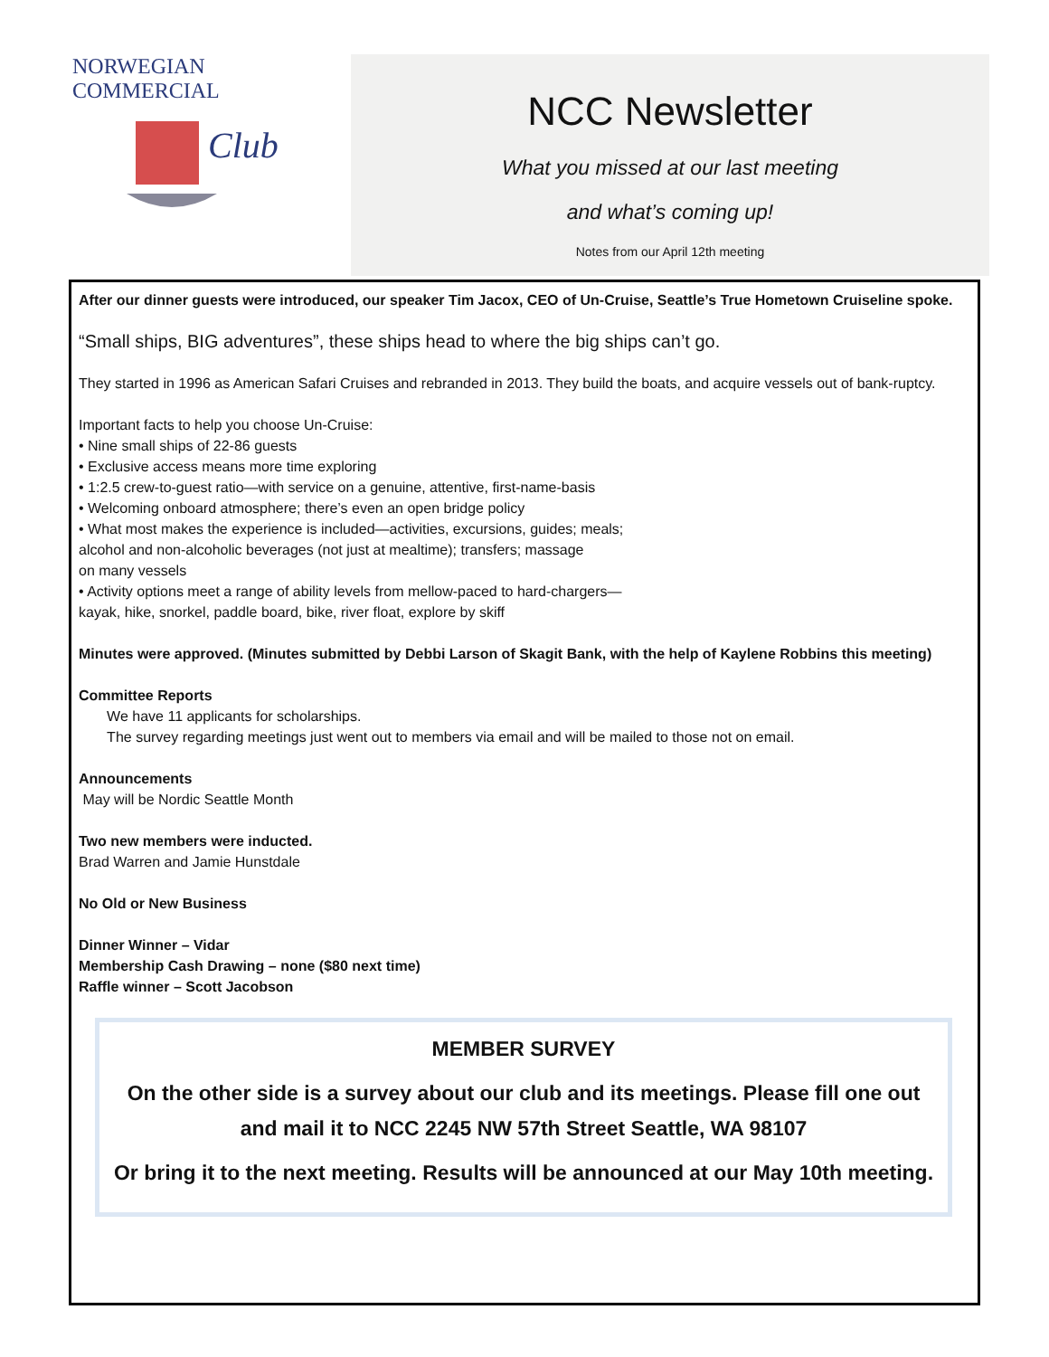NORWEGIAN COMMERCIAL
Club
NCC Newsletter
What you missed at our last meeting
and what’s coming up!
Notes from our April 12th meeting
After our dinner guests were introduced, our speaker Tim Jacox, CEO of Un-Cruise, Seattle’s True Hometown Cruiseline spoke.
“Small ships, BIG adventures”, these ships head to where the big ships can’t go.
They started in 1996 as American Safari Cruises and rebranded in 2013. They build the boats, and acquire vessels out of bank-ruptcy.
Important facts to help you choose Un-Cruise:
• Nine small ships of 22-86 guests
• Exclusive access means more time exploring
• 1:2.5 crew-to-guest ratio—with service on a genuine, attentive, first-name-basis
• Welcoming onboard atmosphere; there’s even an open bridge policy
• What most makes the experience is included—activities, excursions, guides; meals;
alcohol and non-alcoholic beverages (not just at mealtime); transfers; massage
on many vessels
• Activity options meet a range of ability levels from mellow-paced to hard-chargers—
kayak, hike, snorkel, paddle board, bike, river float, explore by skiff
Minutes were approved. (Minutes submitted by Debbi Larson of Skagit Bank, with the help of Kaylene Robbins this meeting)
Committee Reports
We have 11 applicants for scholarships.
The survey regarding meetings just went out to members via email and will be mailed to those not on email.
Announcements
May will be Nordic Seattle Month
Two new members were inducted.
Brad Warren and Jamie Hunstdale
No Old or New Business
Dinner Winner – Vidar
Membership Cash Drawing – none ($80 next time)
Raffle winner – Scott Jacobson
MEMBER SURVEY
On the other side is a survey about our club and its meetings. Please fill one out and mail it to NCC 2245 NW 57th Street Seattle, WA 98107
Or bring it to the next meeting. Results will be announced at our May 10th meeting.